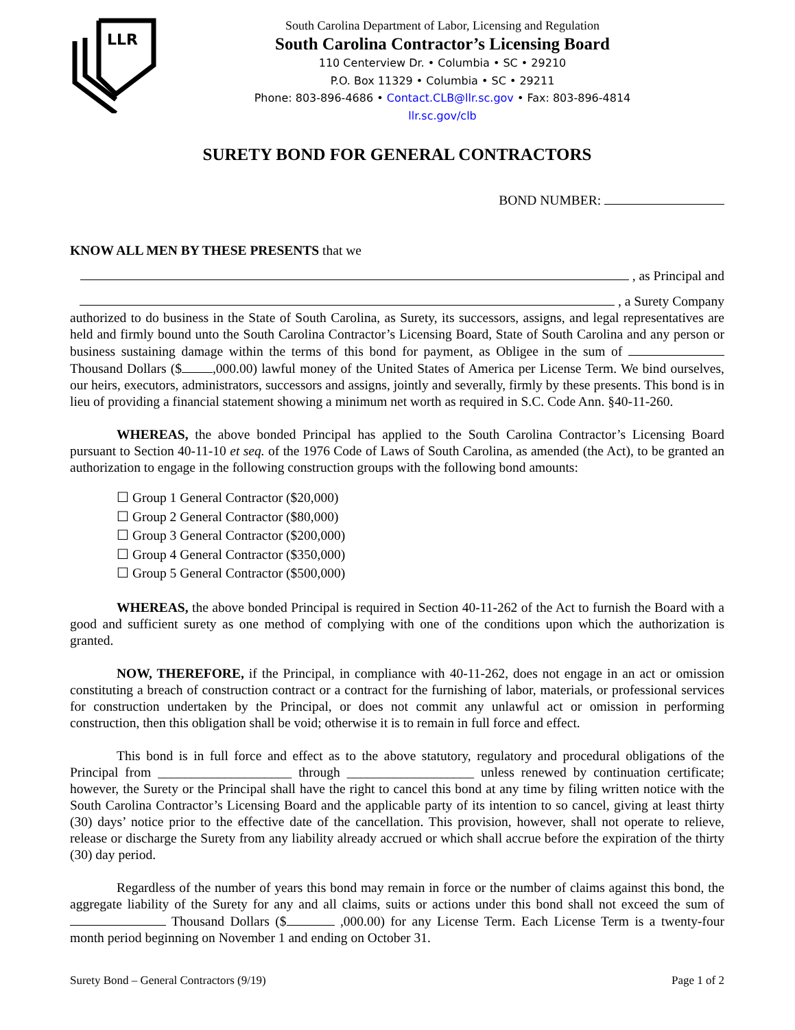LLR
South Carolina Department of Labor, Licensing and Regulation
South Carolina Contractor’s Licensing Board
110 Centerview Dr. • Columbia • SC • 29210
P.O. Box 11329 • Columbia • SC • 29211
Phone: 803-896-4686 • Contact.CLB@llr.sc.gov • Fax: 803-896-4814
llr.sc.gov/clb
SURETY BOND FOR GENERAL CONTRACTORS
BOND NUMBER:
KNOW ALL MEN BY THESE PRESENTS that we
, as Principal and
, a Surety Company
authorized to do business in the State of South Carolina, as Surety, its successors, assigns, and legal representatives are held and firmly bound unto the South Carolina Contractor’s Licensing Board, State of South Carolina and any person or business sustaining damage within the terms of this bond for payment, as Obligee in the sum of Thousand Dollars ($ ,000.00) lawful money of the United States of America per License Term. We bind ourselves, our heirs, executors, administrators, successors and assigns, jointly and severally, firmly by these presents. This bond is in lieu of providing a financial statement showing a minimum net worth as required in S.C. Code Ann. §40-11-260.
WHEREAS, the above bonded Principal has applied to the South Carolina Contractor’s Licensing Board pursuant to Section 40-11-10 et seq. of the 1976 Code of Laws of South Carolina, as amended (the Act), to be granted an authorization to engage in the following construction groups with the following bond amounts:
☐ Group 1 General Contractor ($20,000)
☐ Group 2 General Contractor ($80,000)
☐ Group 3 General Contractor ($200,000)
☐ Group 4 General Contractor ($350,000)
☐ Group 5 General Contractor ($500,000)
WHEREAS, the above bonded Principal is required in Section 40-11-262 of the Act to furnish the Board with a good and sufficient surety as one method of complying with one of the conditions upon which the authorization is granted.
NOW, THEREFORE, if the Principal, in compliance with 40-11-262, does not engage in an act or omission constituting a breach of construction contract or a contract for the furnishing of labor, materials, or professional services for construction undertaken by the Principal, or does not commit any unlawful act or omission in performing construction, then this obligation shall be void; otherwise it is to remain in full force and effect.
This bond is in full force and effect as to the above statutory, regulatory and procedural obligations of the Principal from ____________________ through ___________________ unless renewed by continuation certificate; however, the Surety or the Principal shall have the right to cancel this bond at any time by filing written notice with the South Carolina Contractor’s Licensing Board and the applicable party of its intention to so cancel, giving at least thirty (30) days’ notice prior to the effective date of the cancellation. This provision, however, shall not operate to relieve, release or discharge the Surety from any liability already accrued or which shall accrue before the expiration of the thirty (30) day period.
Regardless of the number of years this bond may remain in force or the number of claims against this bond, the aggregate liability of the Surety for any and all claims, suits or actions under this bond shall not exceed the sum of Thousand Dollars ($ ,000.00) for any License Term. Each License Term is a twenty-four month period beginning on November 1 and ending on October 31.
Surety Bond – General Contractors (9/19) Page 1 of 2